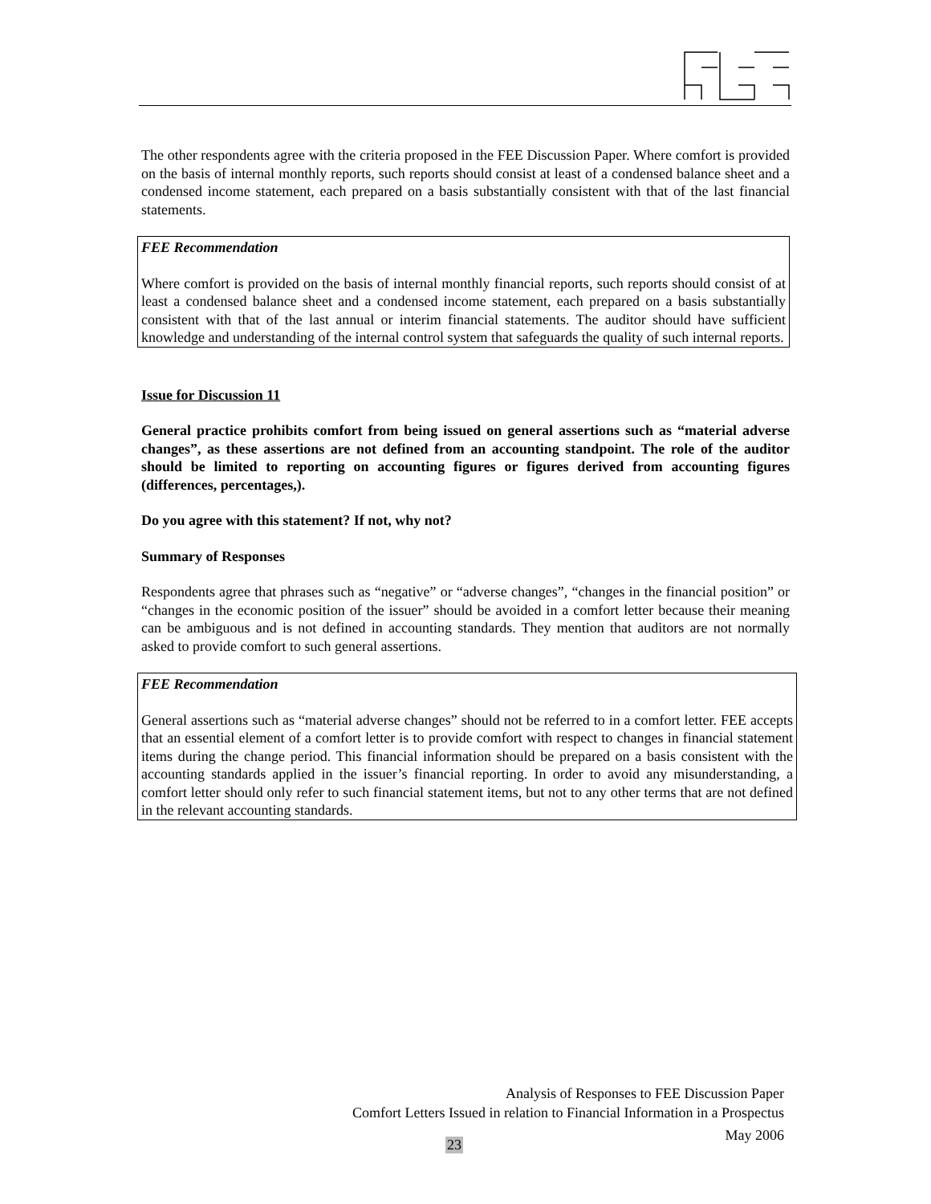The other respondents agree with the criteria proposed in the FEE Discussion Paper. Where comfort is provided on the basis of internal monthly reports, such reports should consist at least of a condensed balance sheet and a condensed income statement, each prepared on a basis substantially consistent with that of the last financial statements.
FEE Recommendation
Where comfort is provided on the basis of internal monthly financial reports, such reports should consist of at least a condensed balance sheet and a condensed income statement, each prepared on a basis substantially consistent with that of the last annual or interim financial statements. The auditor should have sufficient knowledge and understanding of the internal control system that safeguards the quality of such internal reports.
Issue for Discussion 11
General practice prohibits comfort from being issued on general assertions such as “material adverse changes”, as these assertions are not defined from an accounting standpoint. The role of the auditor should be limited to reporting on accounting figures or figures derived from accounting figures (differences, percentages,).
Do you agree with this statement? If not, why not?
Summary of Responses
Respondents agree that phrases such as “negative” or “adverse changes”, “changes in the financial position” or “changes in the economic position of the issuer” should be avoided in a comfort letter because their meaning can be ambiguous and is not defined in accounting standards. They mention that auditors are not normally asked to provide comfort to such general assertions.
FEE Recommendation
General assertions such as “material adverse changes” should not be referred to in a comfort letter. FEE accepts that an essential element of a comfort letter is to provide comfort with respect to changes in financial statement items during the change period. This financial information should be prepared on a basis consistent with the accounting standards applied in the issuer’s financial reporting. In order to avoid any misunderstanding, a comfort letter should only refer to such financial statement items, but not to any other terms that are not defined in the relevant accounting standards.
Analysis of Responses to FEE Discussion Paper
Comfort Letters Issued in relation to Financial Information in a Prospectus
May 2006
23